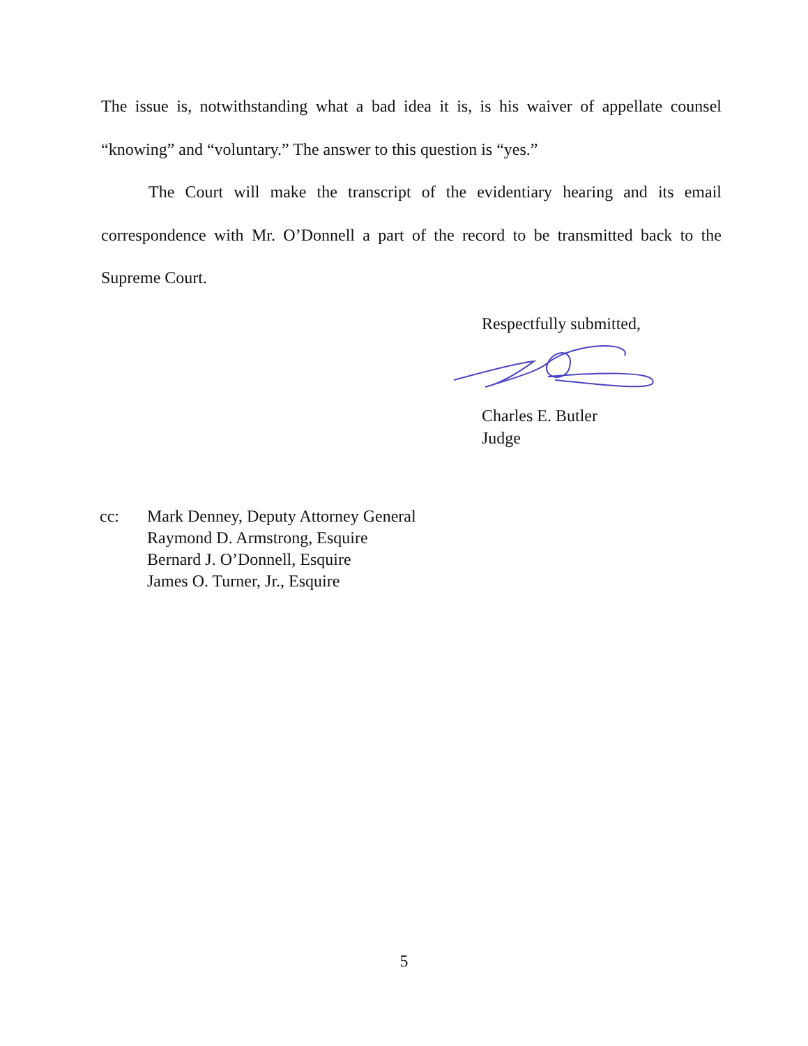The issue is, notwithstanding what a bad idea it is, is his waiver of appellate counsel “knowing” and “voluntary.” The answer to this question is “yes.”
The Court will make the transcript of the evidentiary hearing and its email correspondence with Mr. O’Donnell a part of the record to be transmitted back to the Supreme Court.
Respectfully submitted,
Charles E. Butler
Judge
cc: Mark Denney, Deputy Attorney General
Raymond D. Armstrong, Esquire
Bernard J. O’Donnell, Esquire
James O. Turner, Jr., Esquire
5